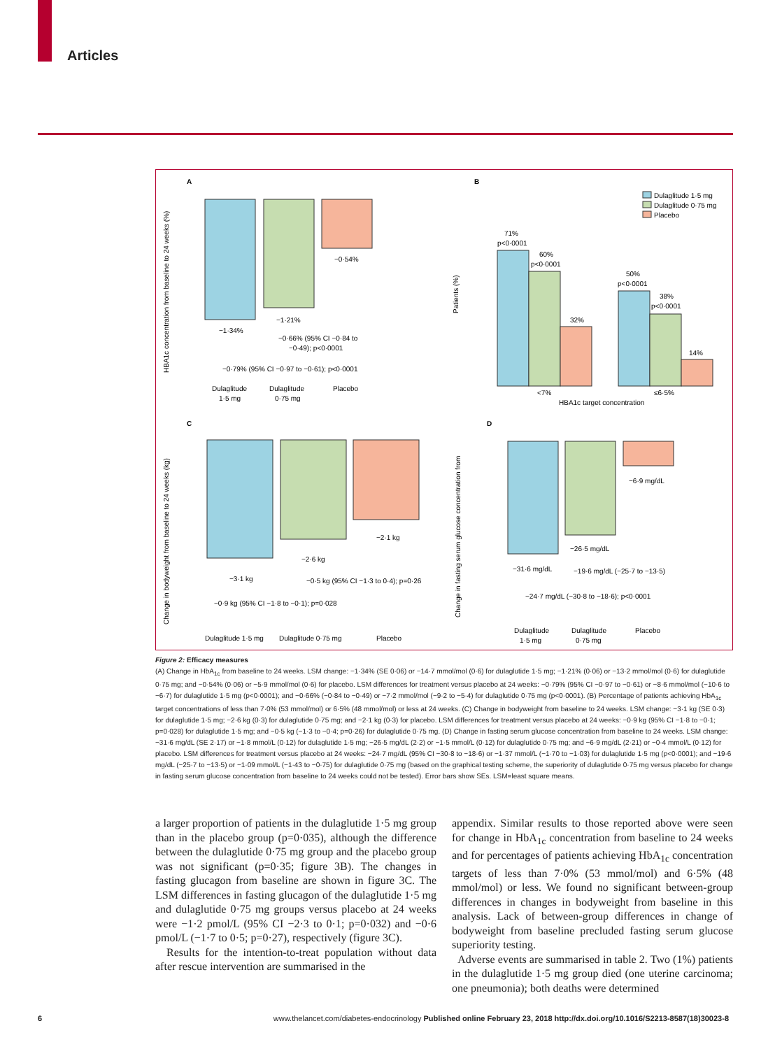Articles
A
−1·34%
−1·21%
−0·54%
−0·66% (95% CI −0·84 to
−0·49); p<0·0001
−0·79% (95% CI −0·97 to −0·61); p<0·0001
Dulaglitude
1·5 mg
Dulaglitude
0·75 mg
Placebo
HBA1c concentration from baseline to 24 weeks (%)
B
71%
p<0·0001
60%
p<0·0001
32%
50%
p<0·0001
38%
p<0·0001
14%
<7%
≤6·5%
HBA1c target concentration
Patients (%)
Dulaglitude 1·5 mg
Dulaglitude 0·75 mg
Placebo
C
−3·1 kg
−2·6 kg
−2·1 kg
−0·5 kg (95% CI −1·3 to 0·4); p=0·26
−0·9 kg (95% CI −1·8 to −0·1); p=0·028
Dulaglitude 1·5 mg
Dulaglitude 0·75 mg
Placebo
Change in bodyweight from baseline to 24 weeks (kg)
D
−31·6 mg/dL
−26·5 mg/dL
−6·9 mg/dL
−19·6 mg/dL (−25·7 to −13·5)
−24·7 mg/dL (−30·8 to −18·6); p<0·0001
Dulaglitude
1·5 mg
Dulaglitude
0·75 mg
Placebo
Change in fasting serum glucose concentration from
Figure 2: Efficacy measures
(A) Change in HbA<sub>1c</sub> from baseline to 24 weeks. LSM change: −1·34% (SE 0·06) or −14·7 mmol/mol (0·6) for dulaglutide 1·5 mg; −1·21% (0·06) or −13·2 mmol/mol (0·6) for dulaglutide 0·75 mg; and −0·54% (0·06) or −5·9 mmol/mol (0·6) for placebo. LSM differences for treatment versus placebo at 24 weeks: −0·79% (95% CI −0·97 to −0·61) or −8·6 mmol/mol (−10·6 to −6·7) for dulaglutide 1·5 mg (p<0·0001); and −0·66% (−0·84 to −0·49) or −7·2 mmol/mol (−9·2 to −5·4) for dulaglutide 0·75 mg (p<0·0001). (B) Percentage of patients achieving HbA<sub>1c</sub> target concentrations of less than 7·0% (53 mmol/mol) or 6·5% (48 mmol/mol) or less at 24 weeks. (C) Change in bodyweight from baseline to 24 weeks. LSM change: −3·1 kg (SE 0·3) for dulaglutide 1·5 mg; −2·6 kg (0·3) for dulaglutide 0·75 mg; and −2·1 kg (0·3) for placebo. LSM differences for treatment versus placebo at 24 weeks: −0·9 kg (95% CI −1·8 to −0·1; p=0·028) for dulaglutide 1·5 mg; and −0·5 kg (−1·3 to −0·4; p=0·26) for dulaglutide 0·75 mg. (D) Change in fasting serum glucose concentration from baseline to 24 weeks. LSM change: −31·6 mg/dL (SE 2·17) or −1·8 mmol/L (0·12) for dulaglutide 1·5 mg; −26·5 mg/dL (2·2) or −1·5 mmol/L (0·12) for dulaglutide 0·75 mg; and −6·9 mg/dL (2·21) or −0·4 mmol/L (0·12) for placebo. LSM differences for treatment versus placebo at 24 weeks: −24·7 mg/dL (95% CI −30·8 to −18·6) or −1·37 mmol/L (−1·70 to −1·03) for dulaglutide 1·5 mg (p<0·0001); and −19·6 mg/dL (−25·7 to −13·5) or −1·09 mmol/L (−1·43 to −0·75) for dulaglutide 0·75 mg (based on the graphical testing scheme, the superiority of dulaglutide 0·75 mg versus placebo for change in fasting serum glucose concentration from baseline to 24 weeks could not be tested). Error bars show SEs. LSM=least square means.
a larger proportion of patients in the dulaglutide 1·5 mg group than in the placebo group (p=0·035), although the difference between the dulaglutide 0·75 mg group and the placebo group was not significant (p=0·35; figure 3B). The changes in fasting glucagon from baseline are shown in figure 3C. The LSM differences in fasting glucagon of the dulaglutide 1·5 mg and dulaglutide 0·75 mg groups versus placebo at 24 weeks were −1·2 pmol/L (95% CI −2·3 to 0·1; p=0·032) and −0·6 pmol/L (−1·7 to 0·5; p=0·27), respectively (figure 3C).
Results for the intention-to-treat population without data after rescue intervention are summarised in the
appendix. Similar results to those reported above were seen for change in HbA<sub>1c</sub> concentration from baseline to 24 weeks and for percentages of patients achieving HbA<sub>1c</sub> concentration targets of less than 7·0% (53 mmol/mol) and 6·5% (48 mmol/mol) or less. We found no significant between-group differences in changes in bodyweight from baseline in this analysis. Lack of between-group differences in change of bodyweight from baseline precluded fasting serum glucose superiority testing.
Adverse events are summarised in table 2. Two (1%) patients in the dulaglutide 1·5 mg group died (one uterine carcinoma; one pneumonia); both deaths were determined
6 www.thelancet.com/diabetes-endocrinology Published online February 23, 2018 http://dx.doi.org/10.1016/S2213-8587(18)30023-8